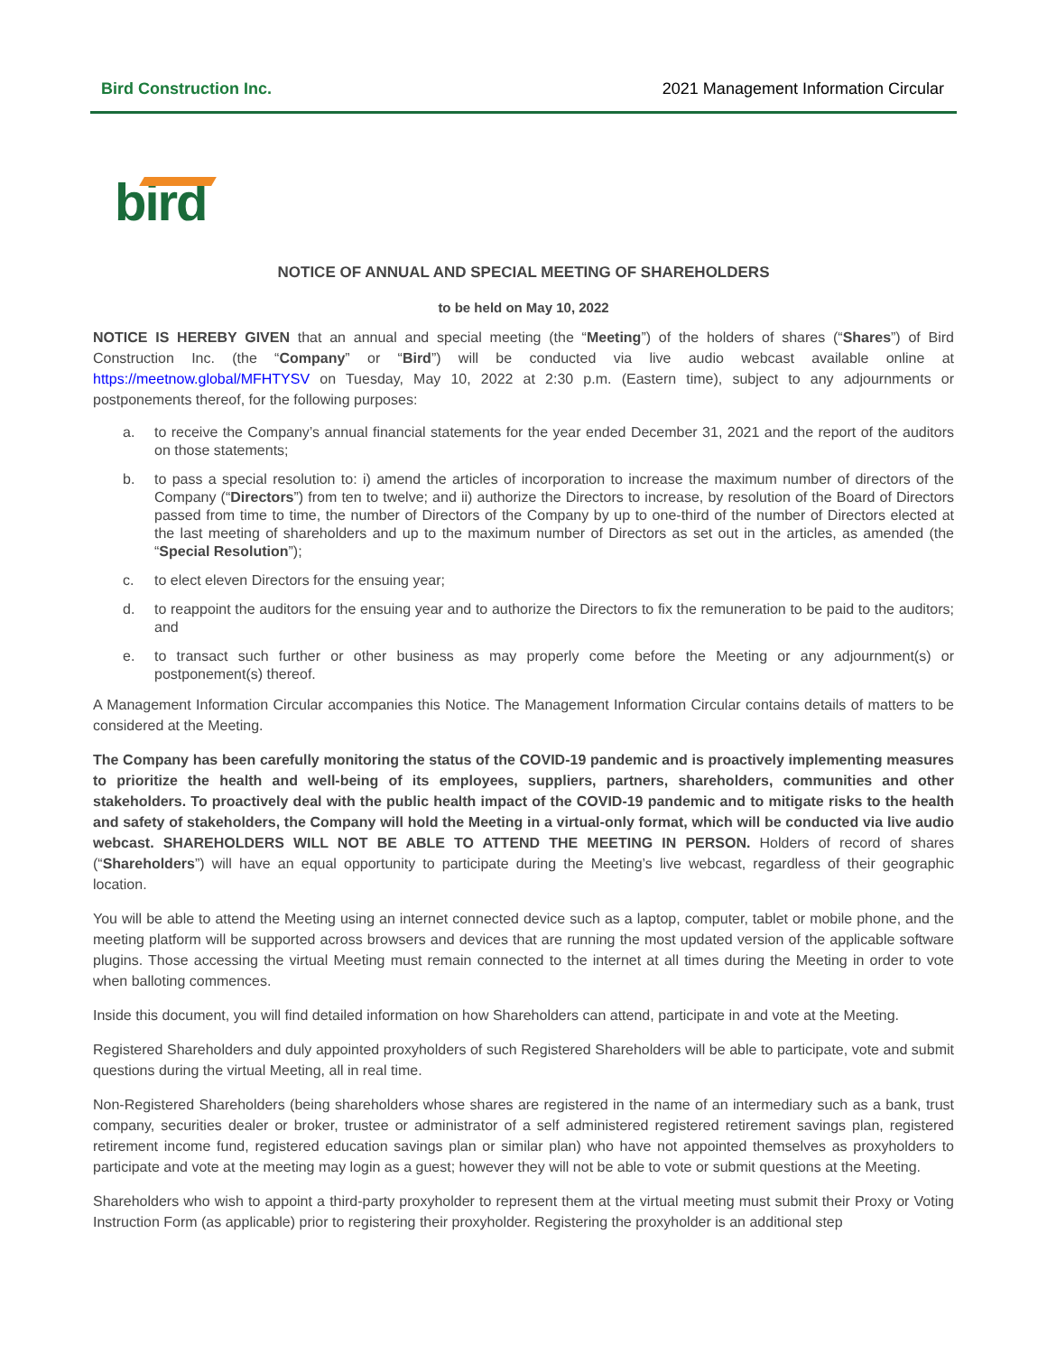Bird Construction Inc. 2021 Management Information Circular
bird
NOTICE OF ANNUAL AND SPECIAL MEETING OF SHAREHOLDERS
to be held on May 10, 2022
NOTICE IS HEREBY GIVEN that an annual and special meeting (the “Meeting”) of the holders of shares (“Shares”) of Bird Construction Inc. (the “Company” or “Bird”) will be conducted via live audio webcast available online at https://meetnow.global/MFHTYSV on Tuesday, May 10, 2022 at 2:30 p.m. (Eastern time), subject to any adjournments or postponements thereof, for the following purposes:
a. to receive the Company’s annual financial statements for the year ended December 31, 2021 and the report of the auditors on those statements;
b. to pass a special resolution to: i) amend the articles of incorporation to increase the maximum number of directors of the Company (“Directors”) from ten to twelve; and ii) authorize the Directors to increase, by resolution of the Board of Directors passed from time to time, the number of Directors of the Company by up to one-third of the number of Directors elected at the last meeting of shareholders and up to the maximum number of Directors as set out in the articles, as amended (the “Special Resolution”);
c. to elect eleven Directors for the ensuing year;
d. to reappoint the auditors for the ensuing year and to authorize the Directors to fix the remuneration to be paid to the auditors; and
e. to transact such further or other business as may properly come before the Meeting or any adjournment(s) or postponement(s) thereof.
A Management Information Circular accompanies this Notice. The Management Information Circular contains details of matters to be considered at the Meeting.
The Company has been carefully monitoring the status of the COVID-19 pandemic and is proactively implementing measures to prioritize the health and well-being of its employees, suppliers, partners, shareholders, communities and other stakeholders. To proactively deal with the public health impact of the COVID-19 pandemic and to mitigate risks to the health and safety of stakeholders, the Company will hold the Meeting in a virtual-only format, which will be conducted via live audio webcast. SHAREHOLDERS WILL NOT BE ABLE TO ATTEND THE MEETING IN PERSON. Holders of record of shares (“Shareholders”) will have an equal opportunity to participate during the Meeting’s live webcast, regardless of their geographic location.
You will be able to attend the Meeting using an internet connected device such as a laptop, computer, tablet or mobile phone, and the meeting platform will be supported across browsers and devices that are running the most updated version of the applicable software plugins. Those accessing the virtual Meeting must remain connected to the internet at all times during the Meeting in order to vote when balloting commences.
Inside this document, you will find detailed information on how Shareholders can attend, participate in and vote at the Meeting.
Registered Shareholders and duly appointed proxyholders of such Registered Shareholders will be able to participate, vote and submit questions during the virtual Meeting, all in real time.
Non-Registered Shareholders (being shareholders whose shares are registered in the name of an intermediary such as a bank, trust company, securities dealer or broker, trustee or administrator of a self administered registered retirement savings plan, registered retirement income fund, registered education savings plan or similar plan) who have not appointed themselves as proxyholders to participate and vote at the meeting may login as a guest; however they will not be able to vote or submit questions at the Meeting.
Shareholders who wish to appoint a third-party proxyholder to represent them at the virtual meeting must submit their Proxy or Voting Instruction Form (as applicable) prior to registering their proxyholder. Registering the proxyholder is an additional step